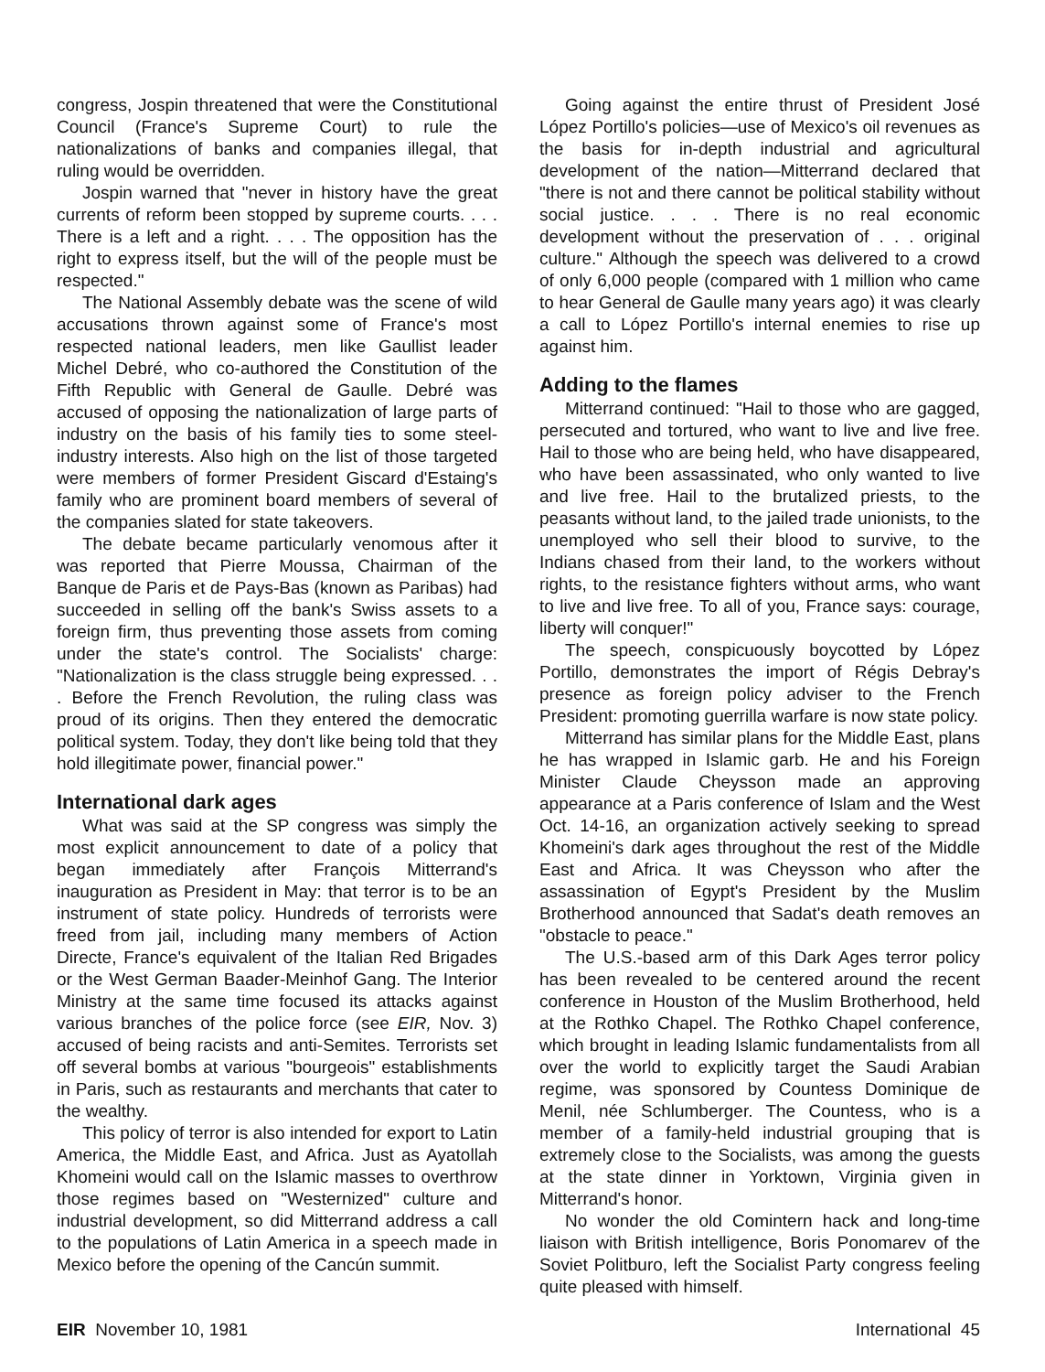congress, Jospin threatened that were the Constitutional Council (France's Supreme Court) to rule the nationalizations of banks and companies illegal, that ruling would be overridden.
Jospin warned that "never in history have the great currents of reform been stopped by supreme courts. . . . There is a left and a right. . . . The opposition has the right to express itself, but the will of the people must be respected."
The National Assembly debate was the scene of wild accusations thrown against some of France's most respected national leaders, men like Gaullist leader Michel Debré, who co-authored the Constitution of the Fifth Republic with General de Gaulle. Debré was accused of opposing the nationalization of large parts of industry on the basis of his family ties to some steel-industry interests. Also high on the list of those targeted were members of former President Giscard d'Estaing's family who are prominent board members of several of the companies slated for state takeovers.
The debate became particularly venomous after it was reported that Pierre Moussa, Chairman of the Banque de Paris et de Pays-Bas (known as Paribas) had succeeded in selling off the bank's Swiss assets to a foreign firm, thus preventing those assets from coming under the state's control. The Socialists' charge: "Nationalization is the class struggle being expressed. . . . Before the French Revolution, the ruling class was proud of its origins. Then they entered the democratic political system. Today, they don't like being told that they hold illegitimate power, financial power."
International dark ages
What was said at the SP congress was simply the most explicit announcement to date of a policy that began immediately after François Mitterrand's inauguration as President in May: that terror is to be an instrument of state policy. Hundreds of terrorists were freed from jail, including many members of Action Directe, France's equivalent of the Italian Red Brigades or the West German Baader-Meinhof Gang. The Interior Ministry at the same time focused its attacks against various branches of the police force (see EIR, Nov. 3) accused of being racists and anti-Semites. Terrorists set off several bombs at various "bourgeois" establishments in Paris, such as restaurants and merchants that cater to the wealthy.
This policy of terror is also intended for export to Latin America, the Middle East, and Africa. Just as Ayatollah Khomeini would call on the Islamic masses to overthrow those regimes based on "Westernized" culture and industrial development, so did Mitterrand address a call to the populations of Latin America in a speech made in Mexico before the opening of the Cancún summit.
Going against the entire thrust of President José López Portillo's policies—use of Mexico's oil revenues as the basis for in-depth industrial and agricultural development of the nation—Mitterrand declared that "there is not and there cannot be political stability without social justice. . . . There is no real economic development without the preservation of . . . original culture." Although the speech was delivered to a crowd of only 6,000 people (compared with 1 million who came to hear General de Gaulle many years ago) it was clearly a call to López Portillo's internal enemies to rise up against him.
Adding to the flames
Mitterrand continued: "Hail to those who are gagged, persecuted and tortured, who want to live and live free. Hail to those who are being held, who have disappeared, who have been assassinated, who only wanted to live and live free. Hail to the brutalized priests, to the peasants without land, to the jailed trade unionists, to the unemployed who sell their blood to survive, to the Indians chased from their land, to the workers without rights, to the resistance fighters without arms, who want to live and live free. To all of you, France says: courage, liberty will conquer!"
The speech, conspicuously boycotted by López Portillo, demonstrates the import of Régis Debray's presence as foreign policy adviser to the French President: promoting guerrilla warfare is now state policy.
Mitterrand has similar plans for the Middle East, plans he has wrapped in Islamic garb. He and his Foreign Minister Claude Cheysson made an approving appearance at a Paris conference of Islam and the West Oct. 14-16, an organization actively seeking to spread Khomeini's dark ages throughout the rest of the Middle East and Africa. It was Cheysson who after the assassination of Egypt's President by the Muslim Brotherhood announced that Sadat's death removes an "obstacle to peace."
The U.S.-based arm of this Dark Ages terror policy has been revealed to be centered around the recent conference in Houston of the Muslim Brotherhood, held at the Rothko Chapel. The Rothko Chapel conference, which brought in leading Islamic fundamentalists from all over the world to explicitly target the Saudi Arabian regime, was sponsored by Countess Dominique de Menil, née Schlumberger. The Countess, who is a member of a family-held industrial grouping that is extremely close to the Socialists, was among the guests at the state dinner in Yorktown, Virginia given in Mitterrand's honor.
No wonder the old Comintern hack and long-time liaison with British intelligence, Boris Ponomarev of the Soviet Politburo, left the Socialist Party congress feeling quite pleased with himself.
EIR November 10, 1981 International 45